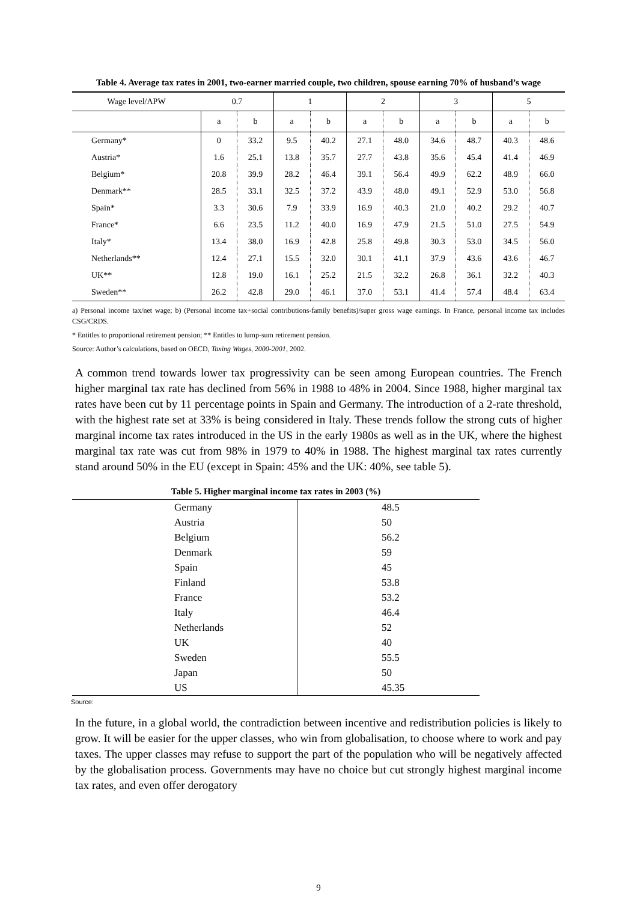Table 4. Average tax rates in 2001, two-earner married couple, two children, spouse earning 70% of husband’s wage
| Wage level/APW | 0.7 | | 1 | | 2 | | 3 | | 5 | |
| --- | --- | --- | --- | --- | --- | --- | --- | --- | --- | --- |
| | a | b | a | b | a | b | a | b | a | b |
| Germany* | 0 | 33.2 | 9.5 | 40.2 | 27.1 | 48.0 | 34.6 | 48.7 | 40.3 | 48.6 |
| Austria* | 1.6 | 25.1 | 13.8 | 35.7 | 27.7 | 43.8 | 35.6 | 45.4 | 41.4 | 46.9 |
| Belgium* | 20.8 | 39.9 | 28.2 | 46.4 | 39.1 | 56.4 | 49.9 | 62.2 | 48.9 | 66.0 |
| Denmark** | 28.5 | 33.1 | 32.5 | 37.2 | 43.9 | 48.0 | 49.1 | 52.9 | 53.0 | 56.8 |
| Spain* | 3.3 | 30.6 | 7.9 | 33.9 | 16.9 | 40.3 | 21.0 | 40.2 | 29.2 | 40.7 |
| France* | 6.6 | 23.5 | 11.2 | 40.0 | 16.9 | 47.9 | 21.5 | 51.0 | 27.5 | 54.9 |
| Italy* | 13.4 | 38.0 | 16.9 | 42.8 | 25.8 | 49.8 | 30.3 | 53.0 | 34.5 | 56.0 |
| Netherlands** | 12.4 | 27.1 | 15.5 | 32.0 | 30.1 | 41.1 | 37.9 | 43.6 | 43.6 | 46.7 |
| UK** | 12.8 | 19.0 | 16.1 | 25.2 | 21.5 | 32.2 | 26.8 | 36.1 | 32.2 | 40.3 |
| Sweden** | 26.2 | 42.8 | 29.0 | 46.1 | 37.0 | 53.1 | 41.4 | 57.4 | 48.4 | 63.4 |
a) Personal income tax/net wage; b) (Personal income tax+social contributions-family benefits)/super gross wage earnings. In France, personal income tax includes CSG/CRDS.
* Entitles to proportional retirement pension; ** Entitles to lump-sum retirement pension.
Source: Author’s calculations, based on OECD, Taxing Wages, 2000-2001, 2002.
A common trend towards lower tax progressivity can be seen among European countries. The French higher marginal tax rate has declined from 56% in 1988 to 48% in 2004. Since 1988, higher marginal tax rates have been cut by 11 percentage points in Spain and Germany. The introduction of a 2-rate threshold, with the highest rate set at 33% is being considered in Italy. These trends follow the strong cuts of higher marginal income tax rates introduced in the US in the early 1980s as well as in the UK, where the highest marginal tax rate was cut from 98% in 1979 to 40% in 1988. The highest marginal tax rates currently stand around 50% in the EU (except in Spain: 45% and the UK: 40%, see table 5).
Table 5. Higher marginal income tax rates in 2003 (%)
| Germany | 48.5 |
| Austria | 50 |
| Belgium | 56.2 |
| Denmark | 59 |
| Spain | 45 |
| Finland | 53.8 |
| France | 53.2 |
| Italy | 46.4 |
| Netherlands | 52 |
| UK | 40 |
| Sweden | 55.5 |
| Japan | 50 |
| US | 45.35 |
Source:
In the future, in a global world, the contradiction between incentive and redistribution policies is likely to grow. It will be easier for the upper classes, who win from globalisation, to choose where to work and pay taxes. The upper classes may refuse to support the part of the population who will be negatively affected by the globalisation process. Governments may have no choice but cut strongly highest marginal income tax rates, and even offer derogatory
9